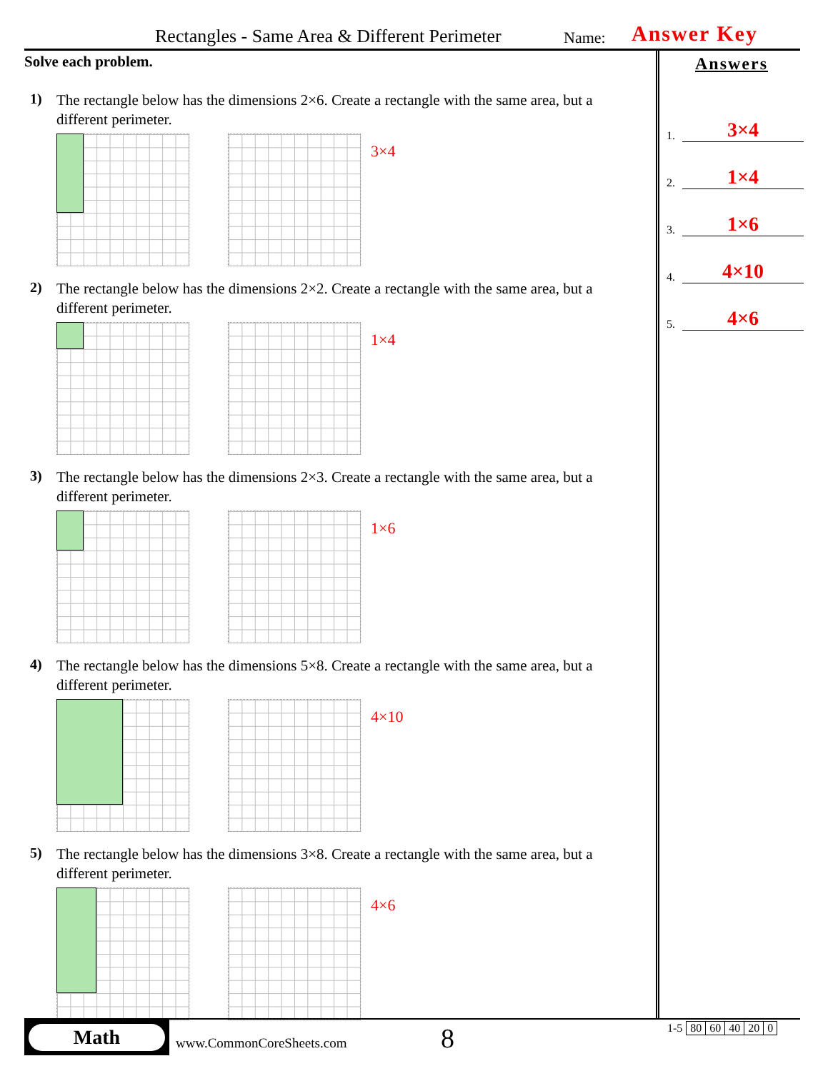Rectangles - Same Area & Different Perimeter Name: Answer Key
Solve each problem.
1)
The rectangle below has the dimensions 2×6. Create a rectangle with the same area, but a different perimeter.
3×4
2)
The rectangle below has the dimensions 2×2. Create a rectangle with the same area, but a different perimeter.
1×4
3)
The rectangle below has the dimensions 2×3. Create a rectangle with the same area, but a different perimeter.
1×6
4)
The rectangle below has the dimensions 5×8. Create a rectangle with the same area, but a different perimeter.
4×10
5)
The rectangle below has the dimensions 3×8. Create a rectangle with the same area, but a different perimeter.
4×6
Answers
1. 3×4
2. 1×4
3. 1×6
4. 4×10
5. 4×6
Math
www.CommonCoreSheets.com 8
| 1-5 | 80 | 60 | 40 | 20 | 0 |